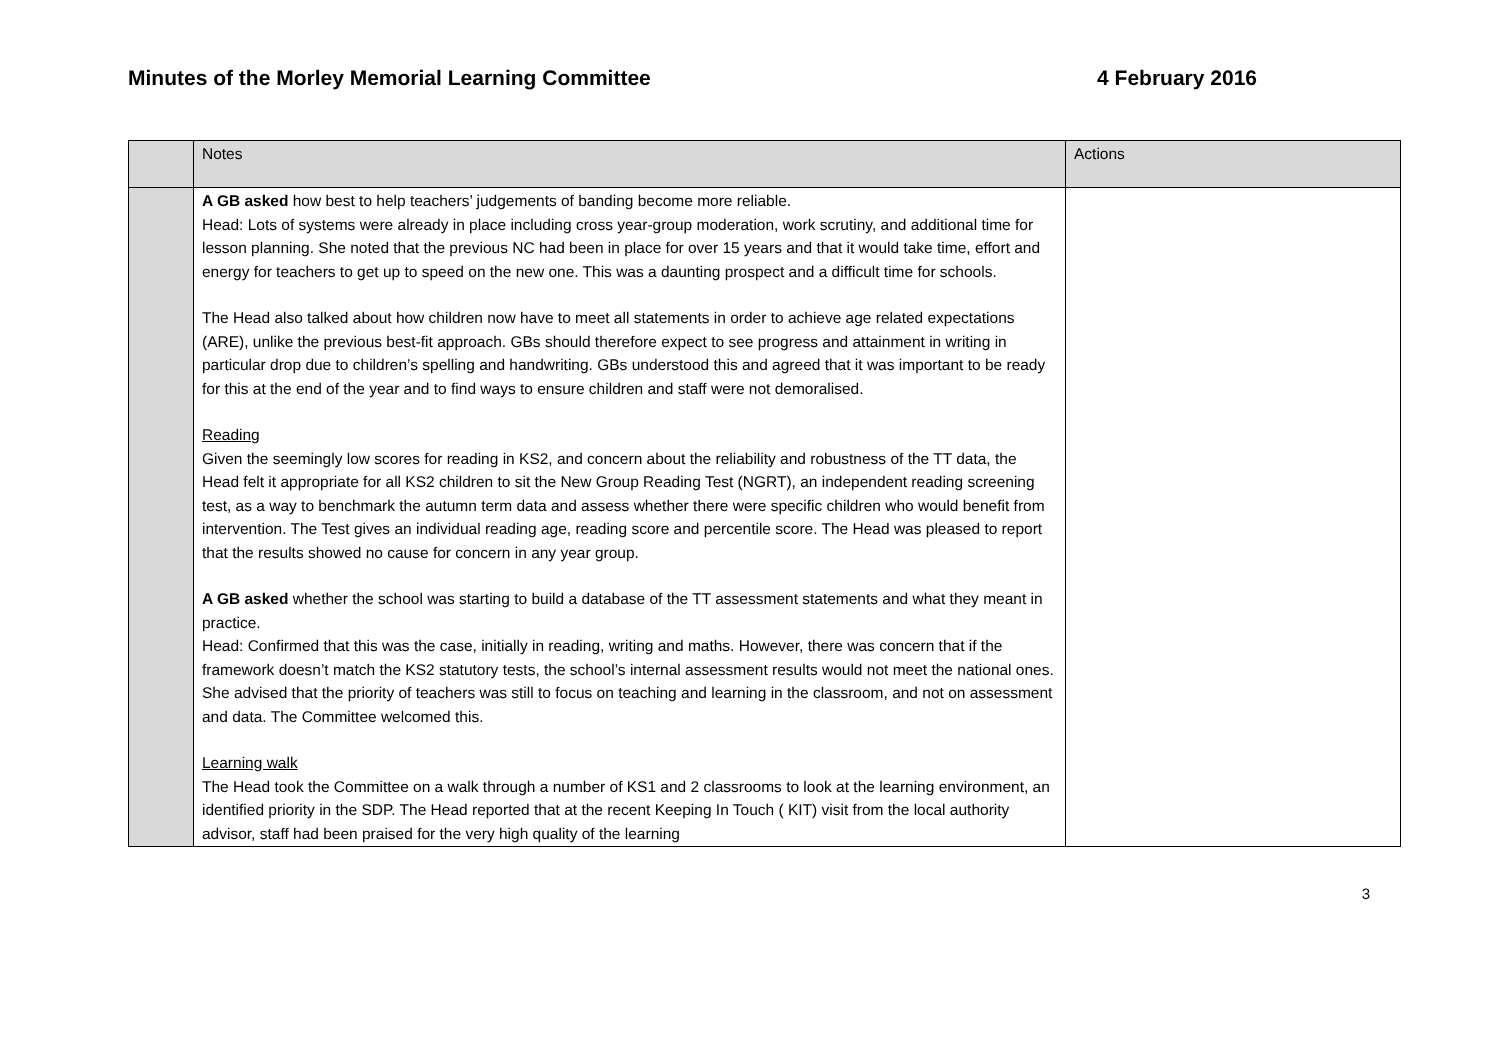Minutes of the Morley Memorial Learning Committee 4 February 2016
| | Notes | Actions |
| --- | --- | --- |
| | A GB asked how best to help teachers’ judgements of banding become more reliable. Head: Lots of systems were already in place including cross year-group moderation, work scrutiny, and additional time for lesson planning. She noted that the previous NC had been in place for over 15 years and that it would take time, effort and energy for teachers to get up to speed on the new one. This was a daunting prospect and a difficult time for schools. The Head also talked about how children now have to meet all statements in order to achieve age related expectations (ARE), unlike the previous best-fit approach. GBs should therefore expect to see progress and attainment in writing in particular drop due to children’s spelling and handwriting. GBs understood this and agreed that it was important to be ready for this at the end of the year and to find ways to ensure children and staff were not demoralised. Reading Given the seemingly low scores for reading in KS2, and concern about the reliability and robustness of the TT data, the Head felt it appropriate for all KS2 children to sit the New Group Reading Test (NGRT), an independent reading screening test, as a way to benchmark the autumn term data and assess whether there were specific children who would benefit from intervention. The Test gives an individual reading age, reading score and percentile score. The Head was pleased to report that the results showed no cause for concern in any year group. A GB asked whether the school was starting to build a database of the TT assessment statements and what they meant in practice. Head: Confirmed that this was the case, initially in reading, writing and maths. However, there was concern that if the framework doesn’t match the KS2 statutory tests, the school’s internal assessment results would not meet the national ones. She advised that the priority of teachers was still to focus on teaching and learning in the classroom, and not on assessment and data. The Committee welcomed this. Learning walk The Head took the Committee on a walk through a number of KS1 and 2 classrooms to look at the learning environment, an identified priority in the SDP. The Head reported that at the recent Keeping In Touch ( KIT) visit from the local authority advisor, staff had been praised for the very high quality of the learning | |
3